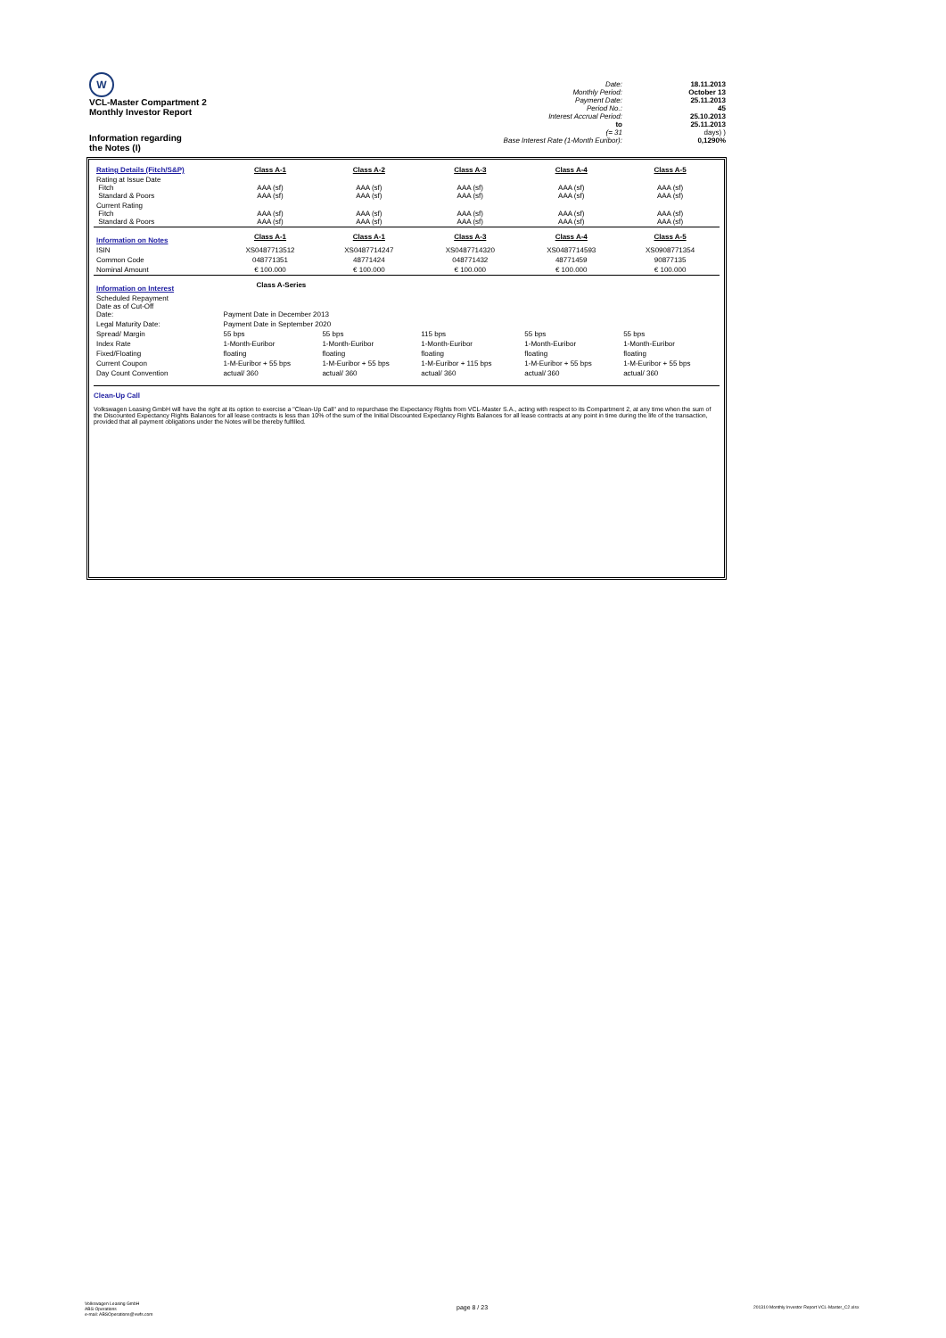| W VCL-Master Compartment 2 Monthly Investor Report Information regarding the Notes (I) | Date: Monthly Period: Payment Date: Period No.: Interest Accrual Period: to (= 31 Base Interest Rate (1-Month Euribor): | 18.11.2013 October 13 25.11.2013 45 25.10.2013 25.11.2013 days) ) 0,1290% |
| Rating Details (Fitch/S&P) | Class A-1 | Class A-2 | Class A-3 | Class A-4 | Class A-5 |
| Rating at Issue Date Fitch Standard & Poors | AAA (sf) AAA (sf) | AAA (sf) AAA (sf) | AAA (sf) AAA (sf) | AAA (sf) AAA (sf) | AAA (sf) AAA (sf) |
| Current Rating Fitch Standard & Poors | AAA (sf) AAA (sf) | AAA (sf) AAA (sf) | AAA (sf) AAA (sf) | AAA (sf) AAA (sf) | AAA (sf) AAA (sf) |
| Information on Notes | Class A-1 | Class A-1 | Class A-3 | Class A-4 | Class A-5 |
| ISIN | XS0487713512 | XS0487714247 | XS0487714320 | XS0487714593 | XS0908771354 |
| Common Code | 048771351 | 48771424 | 048771432 | 48771459 | 90877135 |
| Nominal Amount | € 100.000 | € 100.000 | € 100.000 | € 100.000 | € 100.000 |
| Information on Interest | Class A-Series | | | | |
| Scheduled Repayment Date as of Cut-Off Date: | Payment Date in December 2013 | | | | |
| Legal Maturity Date: | Payment Date in September 2020 | | | | |
| Spread/ Margin | 55 bps | 55 bps | 115 bps | 55 bps | 55 bps |
| Index Rate | 1-Month-Euribor | 1-Month-Euribor | 1-Month-Euribor | 1-Month-Euribor | 1-Month-Euribor |
| Fixed/Floating | floating | floating | floating | floating | floating |
| Current Coupon | 1-M-Euribor + 55 bps | 1-M-Euribor + 55 bps | 1-M-Euribor + 115 bps | 1-M-Euribor + 55 bps | 1-M-Euribor + 55 bps |
| Day Count Convention | actual/ 360 | actual/ 360 | actual/ 360 | actual/ 360 | actual/ 360 |
Clean-Up Call
Volkswagen Leasing GmbH will have the right at its option to exercise a "Clean-Up Call" and to repurchase the Expectancy Rights from VCL-Master S.A., acting with respect to its Compartment 2, at any time when the sum of the Discounted Expectancy Rights Balances for all lease contracts is less than 10% of the sum of the Initial Discounted Expectancy Rights Balances for all lease contracts at any point in time during the life of the transaction, provided that all payment obligations under the Notes will be thereby fulfilled.
Volkswagen Leasing GmbH
ABS Operations
e-mail: ABSOperations@vwfs.com
page 8 / 23
201310 Monthly Investor Report VCL-Master_C2.xlsx